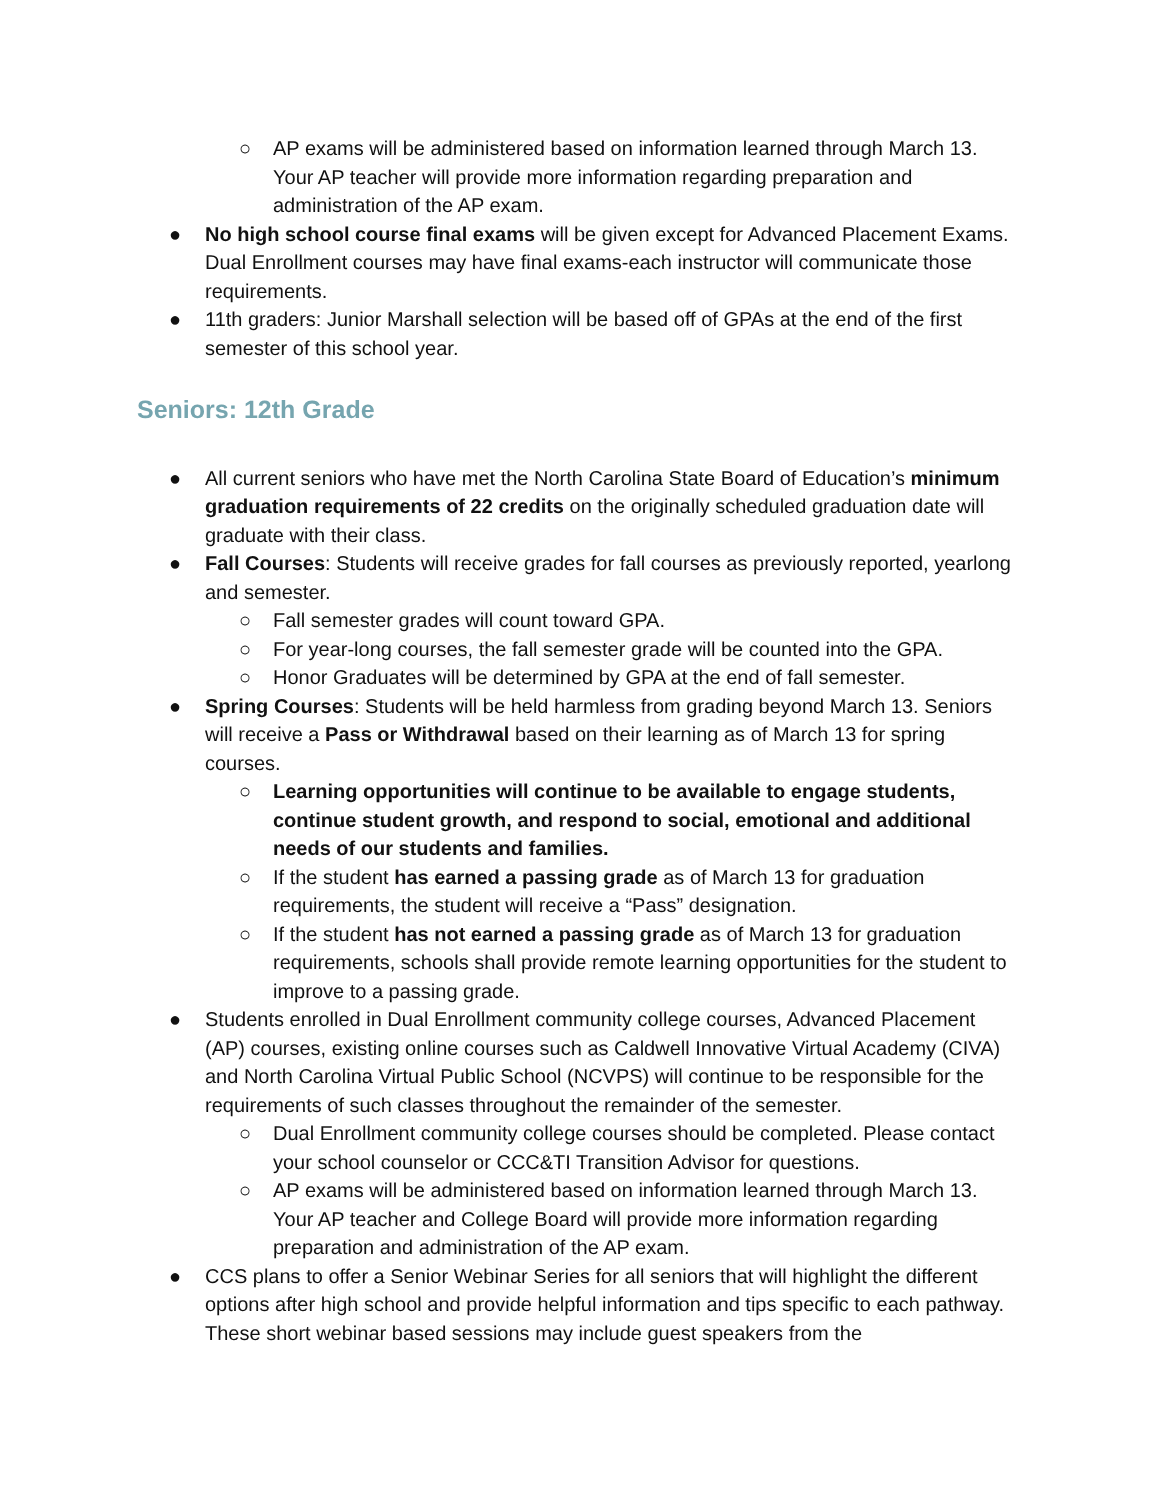○ AP exams will be administered based on information learned through March 13. Your AP teacher will provide more information regarding preparation and administration of the AP exam.
● No high school course final exams will be given except for Advanced Placement Exams. Dual Enrollment courses may have final exams-each instructor will communicate those requirements.
● 11th graders: Junior Marshall selection will be based off of GPAs at the end of the first semester of this school year.
Seniors: 12th Grade
● All current seniors who have met the North Carolina State Board of Education’s minimum graduation requirements of 22 credits on the originally scheduled graduation date will graduate with their class.
● Fall Courses: Students will receive grades for fall courses as previously reported, yearlong and semester.
○ Fall semester grades will count toward GPA.
○ For year-long courses, the fall semester grade will be counted into the GPA.
○ Honor Graduates will be determined by GPA at the end of fall semester.
● Spring Courses: Students will be held harmless from grading beyond March 13. Seniors will receive a Pass or Withdrawal based on their learning as of March 13 for spring courses.
○ Learning opportunities will continue to be available to engage students, continue student growth, and respond to social, emotional and additional needs of our students and families.
○ If the student has earned a passing grade as of March 13 for graduation requirements, the student will receive a “Pass” designation.
○ If the student has not earned a passing grade as of March 13 for graduation requirements, schools shall provide remote learning opportunities for the student to improve to a passing grade.
● Students enrolled in Dual Enrollment community college courses, Advanced Placement (AP) courses, existing online courses such as Caldwell Innovative Virtual Academy (CIVA) and North Carolina Virtual Public School (NCVPS) will continue to be responsible for the requirements of such classes throughout the remainder of the semester.
○ Dual Enrollment community college courses should be completed. Please contact your school counselor or CCC&TI Transition Advisor for questions.
○ AP exams will be administered based on information learned through March 13. Your AP teacher and College Board will provide more information regarding preparation and administration of the AP exam.
● CCS plans to offer a Senior Webinar Series for all seniors that will highlight the different options after high school and provide helpful information and tips specific to each pathway. These short webinar based sessions may include guest speakers from the